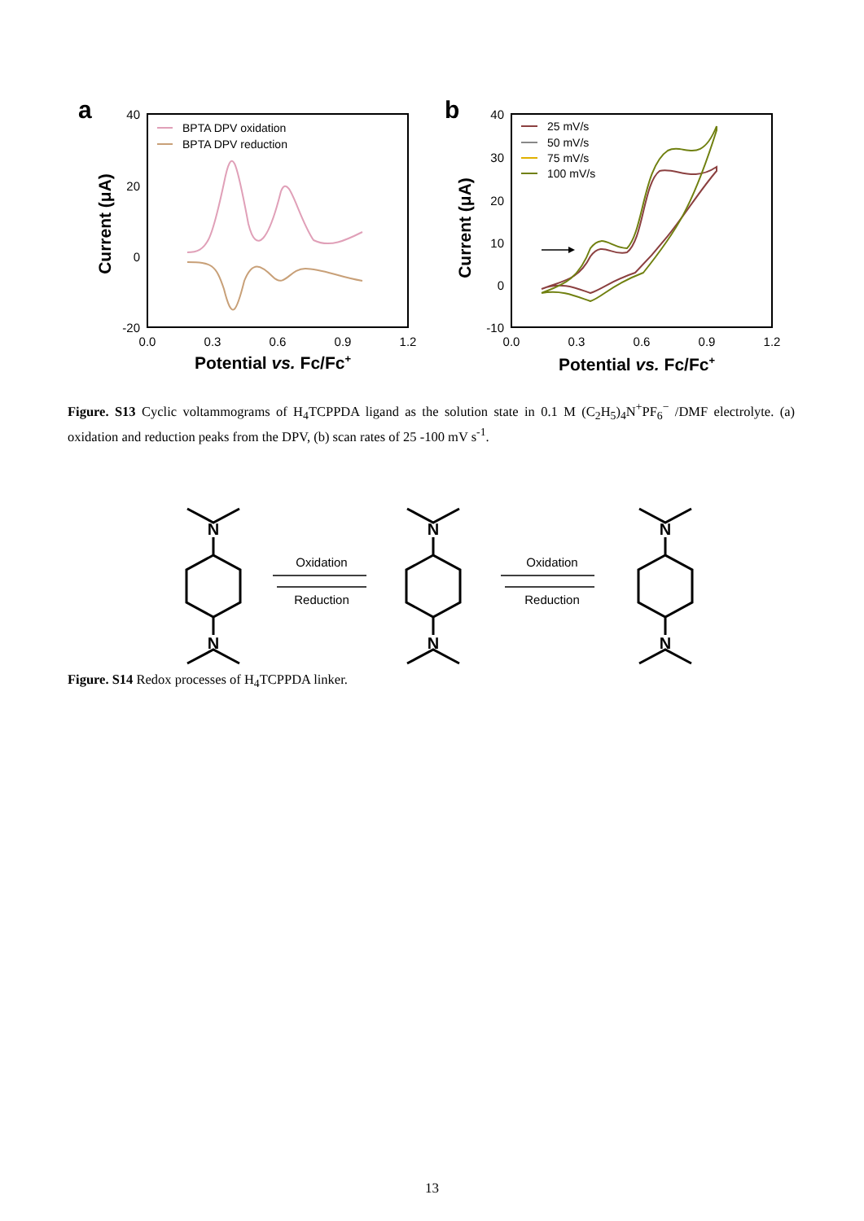a
40
20
0
-20
0.0
0.3
0.6
0.9
1.2
Potential vs. Fc/Fc+
Current (μA)
BPTA DPV oxidation
BPTA DPV reduction
b
40
30
20
10
0
-10
0.0
0.3
0.6
0.9
1.2
Potential vs. Fc/Fc+
Current (μA)
25 mV/s
50 mV/s
75 mV/s
100 mV/s
Figure. S13 Cyclic voltammograms of H<sub>4</sub>TCPPDA ligand as the solution state in 0.1 M (C<sub>2</sub>H<sub>5</sub>)<sub>4</sub>N<sup>+</sup>PF<sub>6</sub><sup>−</sup> /DMF electrolyte. (a) oxidation and reduction peaks from the DPV, (b) scan rates of 25 -100 mV s<sup>-1</sup>.
N
N
N
N
N
N
Oxidation
Reduction
Oxidation
Reduction
Figure. S14 Redox processes of H<sub>4</sub>TCPPDA linker.
13